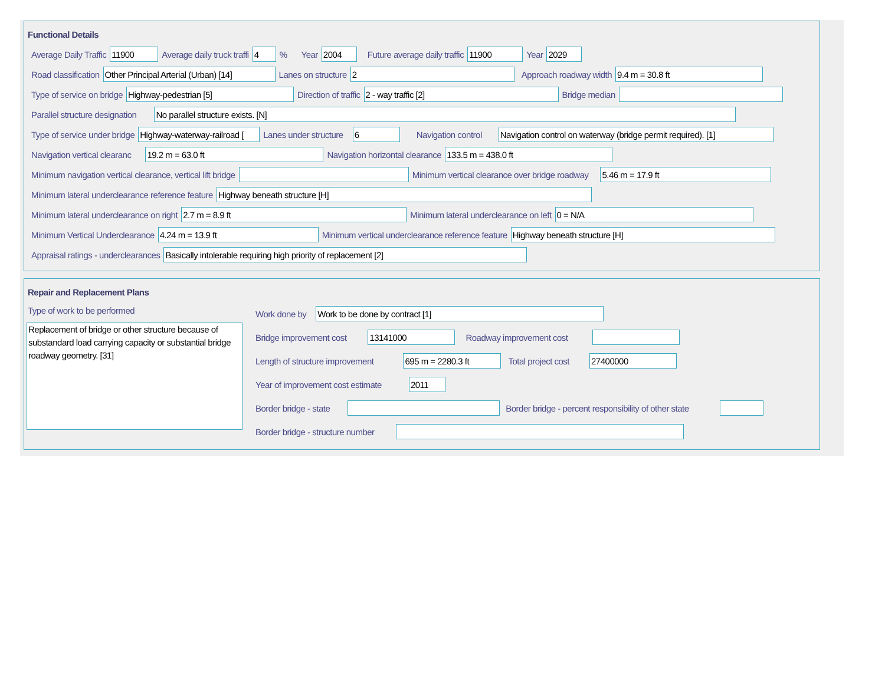Functional Details
Average Daily Traffic 11900 Average daily truck traffi 4% Year 2004 Future average daily traffic 11900 Year 2029
Road classification Other Principal Arterial (Urban) [14] Lanes on structure 2 Approach roadway width 9.4 m = 30.8 ft
Type of service on bridge Highway-pedestrian [5] Direction of traffic 2 - way traffic [2] Bridge median
Parallel structure designation No parallel structure exists. [N]
Type of service under bridge Highway-waterway-railroad [Lanes under structure 6 Navigation control Navigation control on waterway (bridge permit required). [1]
Navigation vertical clearanc 19.2 m = 63.0 ft Navigation horizontal clearance 133.5 m = 438.0 ft
Minimum navigation vertical clearance, vertical lift bridge Minimum vertical clearance over bridge roadway 5.46 m = 17.9 ft
Minimum lateral underclearance reference feature Highway beneath structure [H]
Minimum lateral underclearance on right 2.7 m = 8.9 ft Minimum lateral underclearance on left 0 = N/A
Minimum Vertical Underclearance 4.24 m = 13.9 ft Minimum vertical underclearance reference feature Highway beneath structure [H]
Appraisal ratings - underclearances Basically intolerable requiring high priority of replacement [2]
Repair and Replacement Plans
Type of work to be performed
Replacement of bridge or other structure because of substandard load carrying capacity or substantial bridge roadway geometry. [31]
Work done by Work to be done by contract [1]
Bridge improvement cost 13141000 Roadway improvement cost
Length of structure improvement 695 m = 2280.3 ft Total project cost 27400000
Year of improvement cost estimate 2011
Border bridge - state Border bridge - percent responsibility of other state
Border bridge - structure number